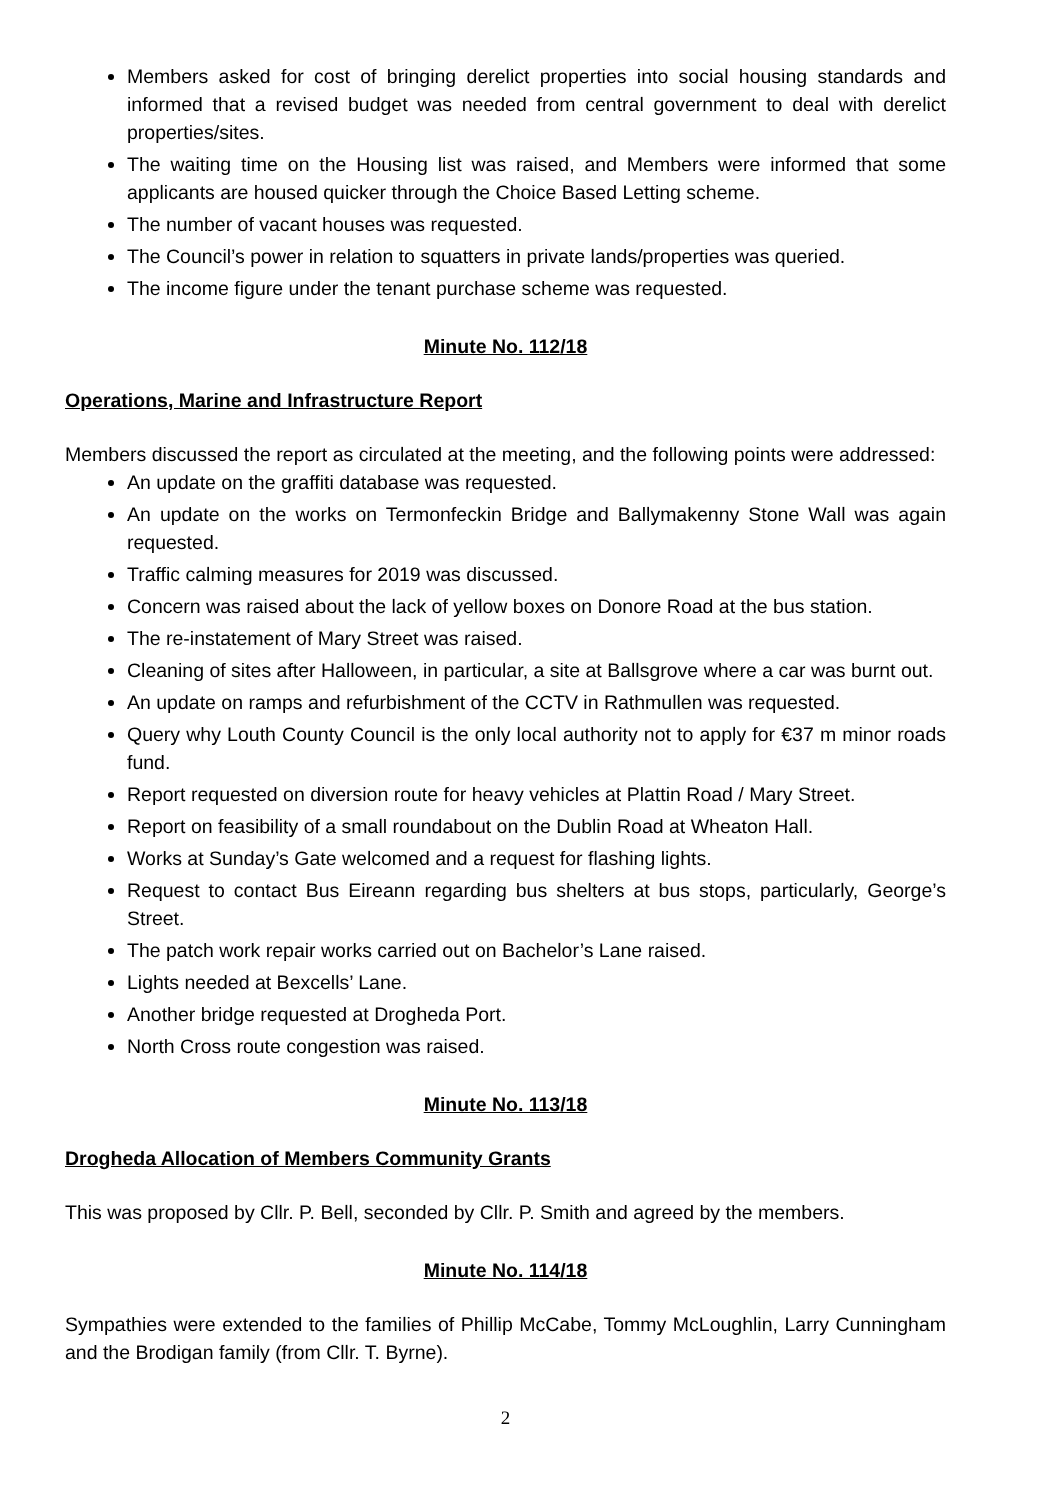Members asked for cost of bringing derelict properties into social housing standards and informed that a revised budget was needed from central government to deal with derelict properties/sites.
The waiting time on the Housing list was raised, and Members were informed that some applicants are housed quicker through the Choice Based Letting scheme.
The number of vacant houses was requested.
The Council’s power in relation to squatters in private lands/properties was queried.
The income figure under the tenant purchase scheme was requested.
Minute No. 112/18
Operations, Marine and Infrastructure Report
Members discussed the report as circulated at the meeting, and the following points were addressed:
An update on the graffiti database was requested.
An update on the works on Termonfeckin Bridge and Ballymakenny Stone Wall was again requested.
Traffic calming measures for 2019 was discussed.
Concern was raised about the lack of yellow boxes on Donore Road at the bus station.
The re-instatement of Mary Street was raised.
Cleaning of sites after Halloween, in particular, a site at Ballsgrove where a car was burnt out.
An update on ramps and refurbishment of the CCTV in Rathmullen was requested.
Query why Louth County Council is the only local authority not to apply for €37 m minor roads fund.
Report requested on diversion route for heavy vehicles at Plattin Road / Mary Street.
Report on feasibility of a small roundabout on the Dublin Road at Wheaton Hall.
Works at Sunday’s Gate welcomed and a request for flashing lights.
Request to contact Bus Eireann regarding bus shelters at bus stops, particularly, George’s Street.
The patch work repair works carried out on Bachelor’s Lane raised.
Lights needed at Bexcells’ Lane.
Another bridge requested at Drogheda Port.
North Cross route congestion was raised.
Minute No. 113/18
Drogheda Allocation of Members Community Grants
This was proposed by Cllr. P. Bell, seconded by Cllr. P. Smith and agreed by the members.
Minute No. 114/18
Sympathies were extended to the families of Phillip McCabe, Tommy McLoughlin, Larry Cunningham and the Brodigan family (from Cllr. T. Byrne).
2